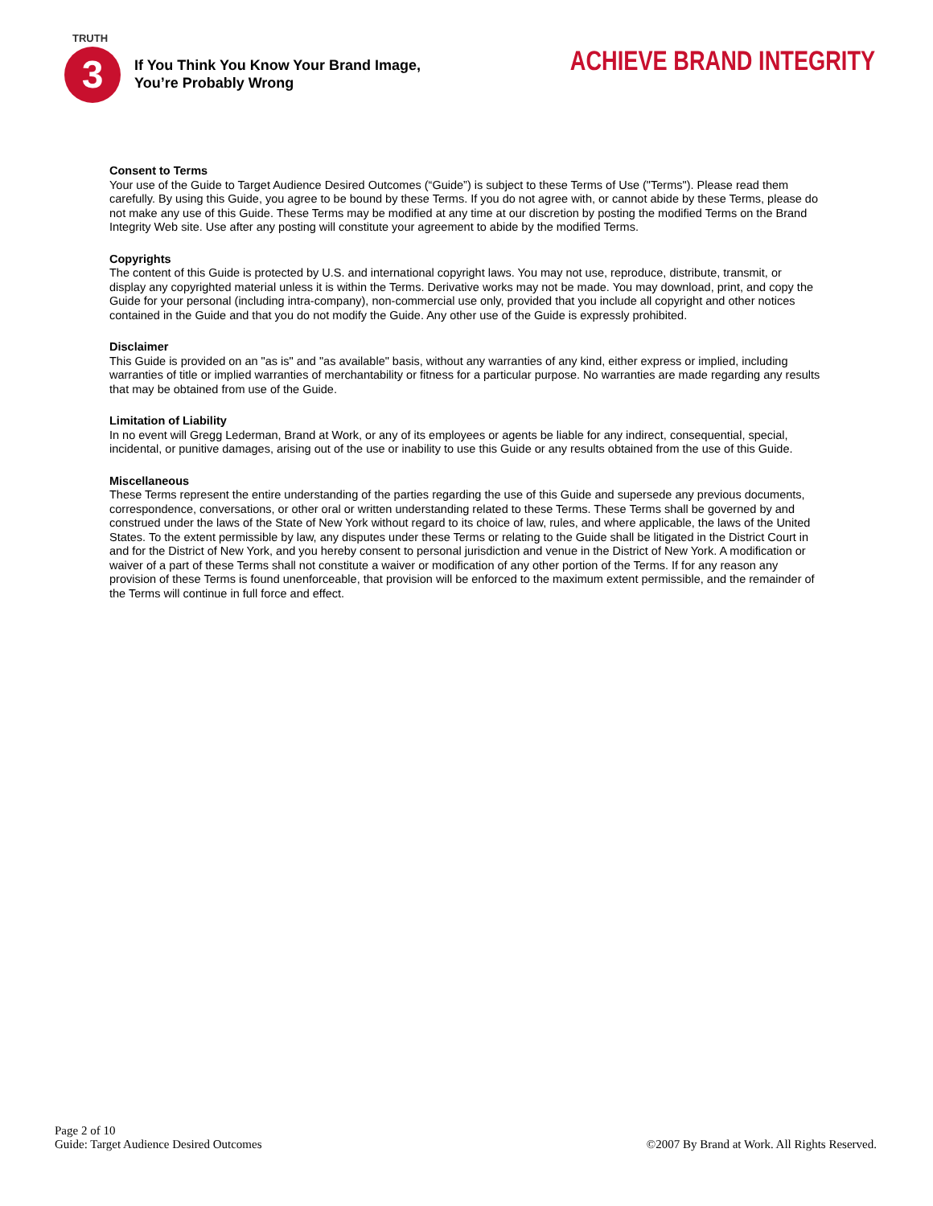TRUTH
3
If You Think You Know Your Brand Image,
You’re Probably Wrong
ACHIEVE BRAND INTEGRITY
Consent to Terms
Your use of the Guide to Target Audience Desired Outcomes (“Guide”) is subject to these Terms of Use ("Terms"). Please read them carefully. By using this Guide, you agree to be bound by these Terms. If you do not agree with, or cannot abide by these Terms, please do not make any use of this Guide. These Terms may be modified at any time at our discretion by posting the modified Terms on the Brand Integrity Web site. Use after any posting will constitute your agreement to abide by the modified Terms.
Copyrights
The content of this Guide is protected by U.S. and international copyright laws. You may not use, reproduce, distribute, transmit, or display any copyrighted material unless it is within the Terms. Derivative works may not be made. You may download, print, and copy the Guide for your personal (including intra-company), non-commercial use only, provided that you include all copyright and other notices contained in the Guide and that you do not modify the Guide. Any other use of the Guide is expressly prohibited.
Disclaimer
This Guide is provided on an "as is" and "as available" basis, without any warranties of any kind, either express or implied, including warranties of title or implied warranties of merchantability or fitness for a particular purpose. No warranties are made regarding any results that may be obtained from use of the Guide.
Limitation of Liability
In no event will Gregg Lederman, Brand at Work, or any of its employees or agents be liable for any indirect, consequential, special, incidental, or punitive damages, arising out of the use or inability to use this Guide or any results obtained from the use of this Guide.
Miscellaneous
These Terms represent the entire understanding of the parties regarding the use of this Guide and supersede any previous documents, correspondence, conversations, or other oral or written understanding related to these Terms. These Terms shall be governed by and construed under the laws of the State of New York without regard to its choice of law, rules, and where applicable, the laws of the United States. To the extent permissible by law, any disputes under these Terms or relating to the Guide shall be litigated in the District Court in and for the District of New York, and you hereby consent to personal jurisdiction and venue in the District of New York. A modification or waiver of a part of these Terms shall not constitute a waiver or modification of any other portion of the Terms. If for any reason any provision of these Terms is found unenforceable, that provision will be enforced to the maximum extent permissible, and the remainder of the Terms will continue in full force and effect.
Page 2 of 10
Guide: Target Audience Desired Outcomes
©2007 By Brand at Work. All Rights Reserved.